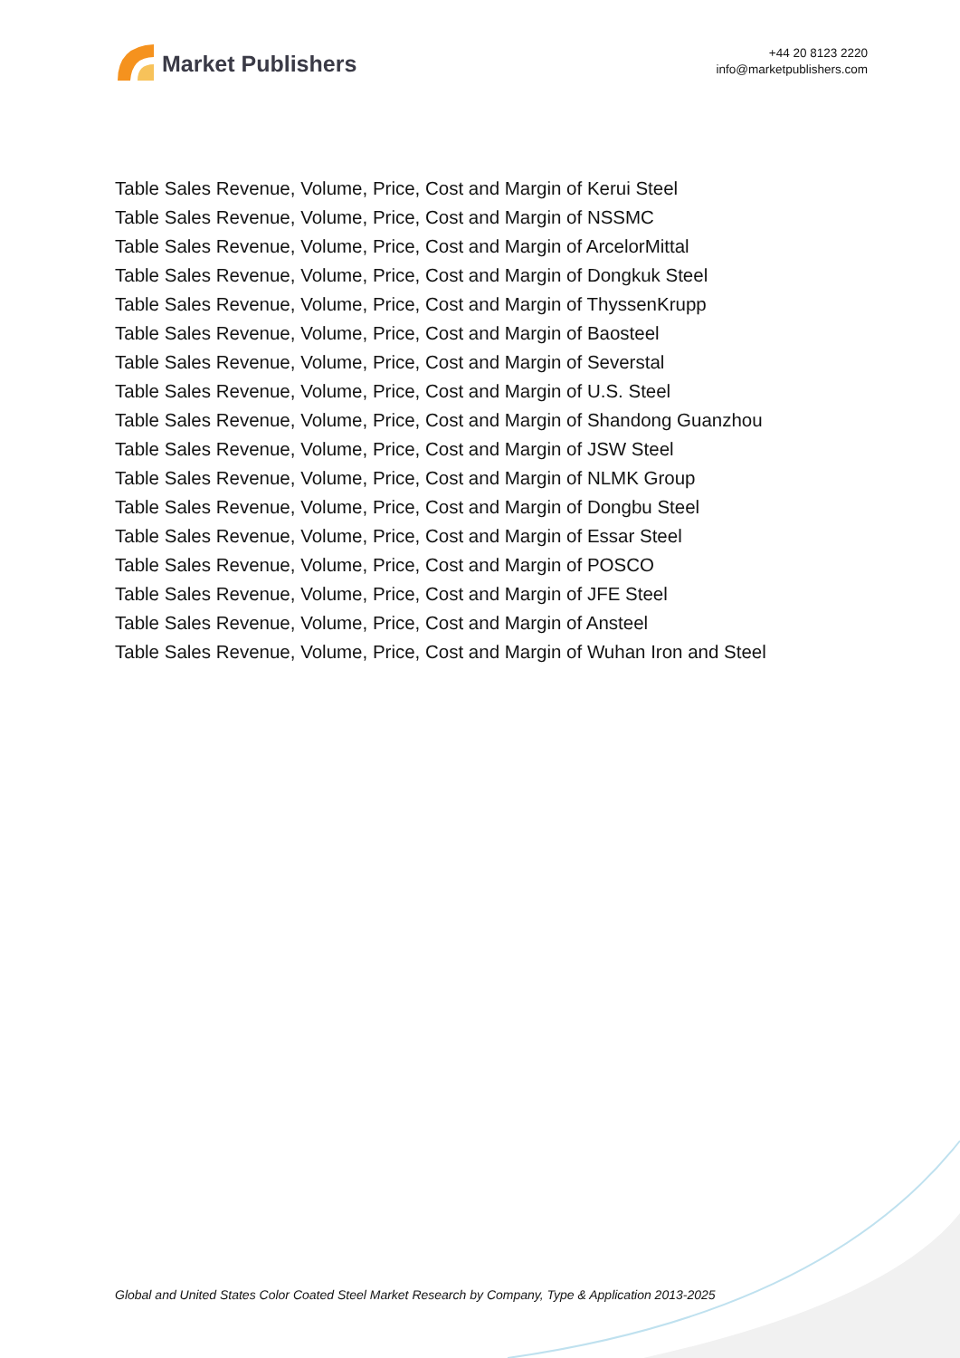Market Publishers
+44 20 8123 2220
info@marketpublishers.com
Table Sales Revenue, Volume, Price, Cost and Margin of Kerui Steel
Table Sales Revenue, Volume, Price, Cost and Margin of NSSMC
Table Sales Revenue, Volume, Price, Cost and Margin of ArcelorMittal
Table Sales Revenue, Volume, Price, Cost and Margin of Dongkuk Steel
Table Sales Revenue, Volume, Price, Cost and Margin of ThyssenKrupp
Table Sales Revenue, Volume, Price, Cost and Margin of Baosteel
Table Sales Revenue, Volume, Price, Cost and Margin of Severstal
Table Sales Revenue, Volume, Price, Cost and Margin of U.S. Steel
Table Sales Revenue, Volume, Price, Cost and Margin of Shandong Guanzhou
Table Sales Revenue, Volume, Price, Cost and Margin of JSW Steel
Table Sales Revenue, Volume, Price, Cost and Margin of NLMK Group
Table Sales Revenue, Volume, Price, Cost and Margin of Dongbu Steel
Table Sales Revenue, Volume, Price, Cost and Margin of Essar Steel
Table Sales Revenue, Volume, Price, Cost and Margin of POSCO
Table Sales Revenue, Volume, Price, Cost and Margin of JFE Steel
Table Sales Revenue, Volume, Price, Cost and Margin of Ansteel
Table Sales Revenue, Volume, Price, Cost and Margin of Wuhan Iron and Steel
Global and United States Color Coated Steel Market Research by Company, Type & Application 2013-2025